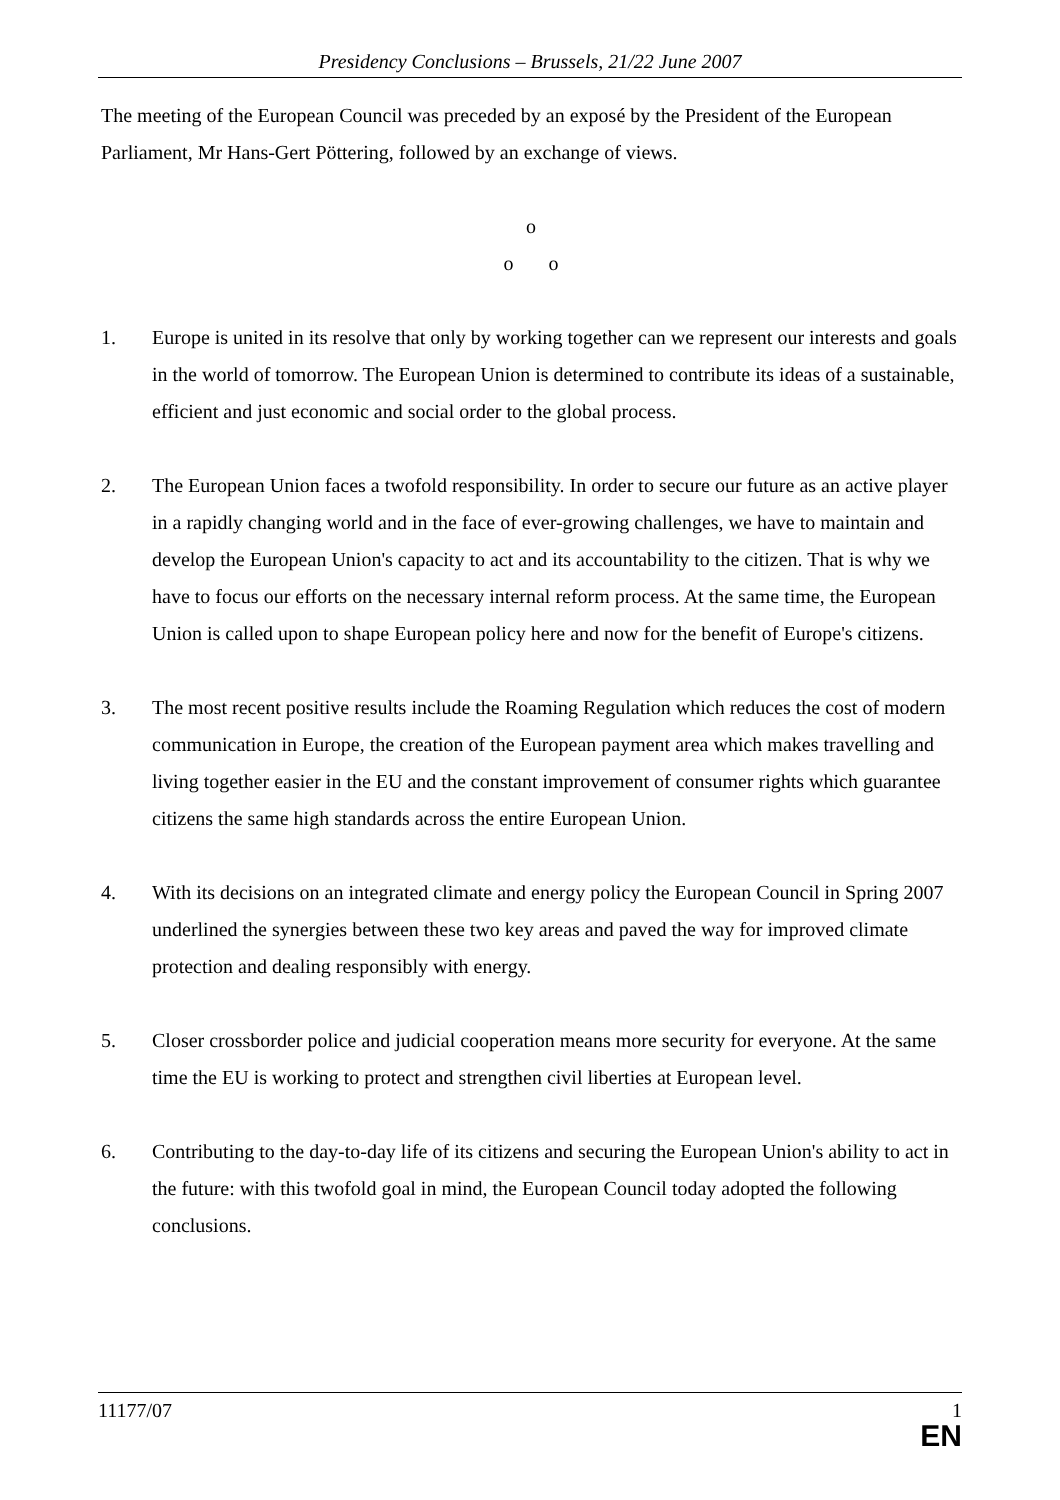Presidency Conclusions – Brussels, 21/22 June 2007
The meeting of the European Council was preceded by an exposé by the President of the European Parliament, Mr Hans-Gert Pöttering, followed by an exchange of views.
o
o o
1. Europe is united in its resolve that only by working together can we represent our interests and goals in the world of tomorrow. The European Union is determined to contribute its ideas of a sustainable, efficient and just economic and social order to the global process.
2. The European Union faces a twofold responsibility. In order to secure our future as an active player in a rapidly changing world and in the face of ever-growing challenges, we have to maintain and develop the European Union's capacity to act and its accountability to the citizen. That is why we have to focus our efforts on the necessary internal reform process. At the same time, the European Union is called upon to shape European policy here and now for the benefit of Europe's citizens.
3. The most recent positive results include the Roaming Regulation which reduces the cost of modern communication in Europe, the creation of the European payment area which makes travelling and living together easier in the EU and the constant improvement of consumer rights which guarantee citizens the same high standards across the entire European Union.
4. With its decisions on an integrated climate and energy policy the European Council in Spring 2007 underlined the synergies between these two key areas and paved the way for improved climate protection and dealing responsibly with energy.
5. Closer crossborder police and judicial cooperation means more security for everyone. At the same time the EU is working to protect and strengthen civil liberties at European level.
6. Contributing to the day-to-day life of its citizens and securing the European Union's ability to act in the future: with this twofold goal in mind, the European Council today adopted the following conclusions.
11177/07 1
EN